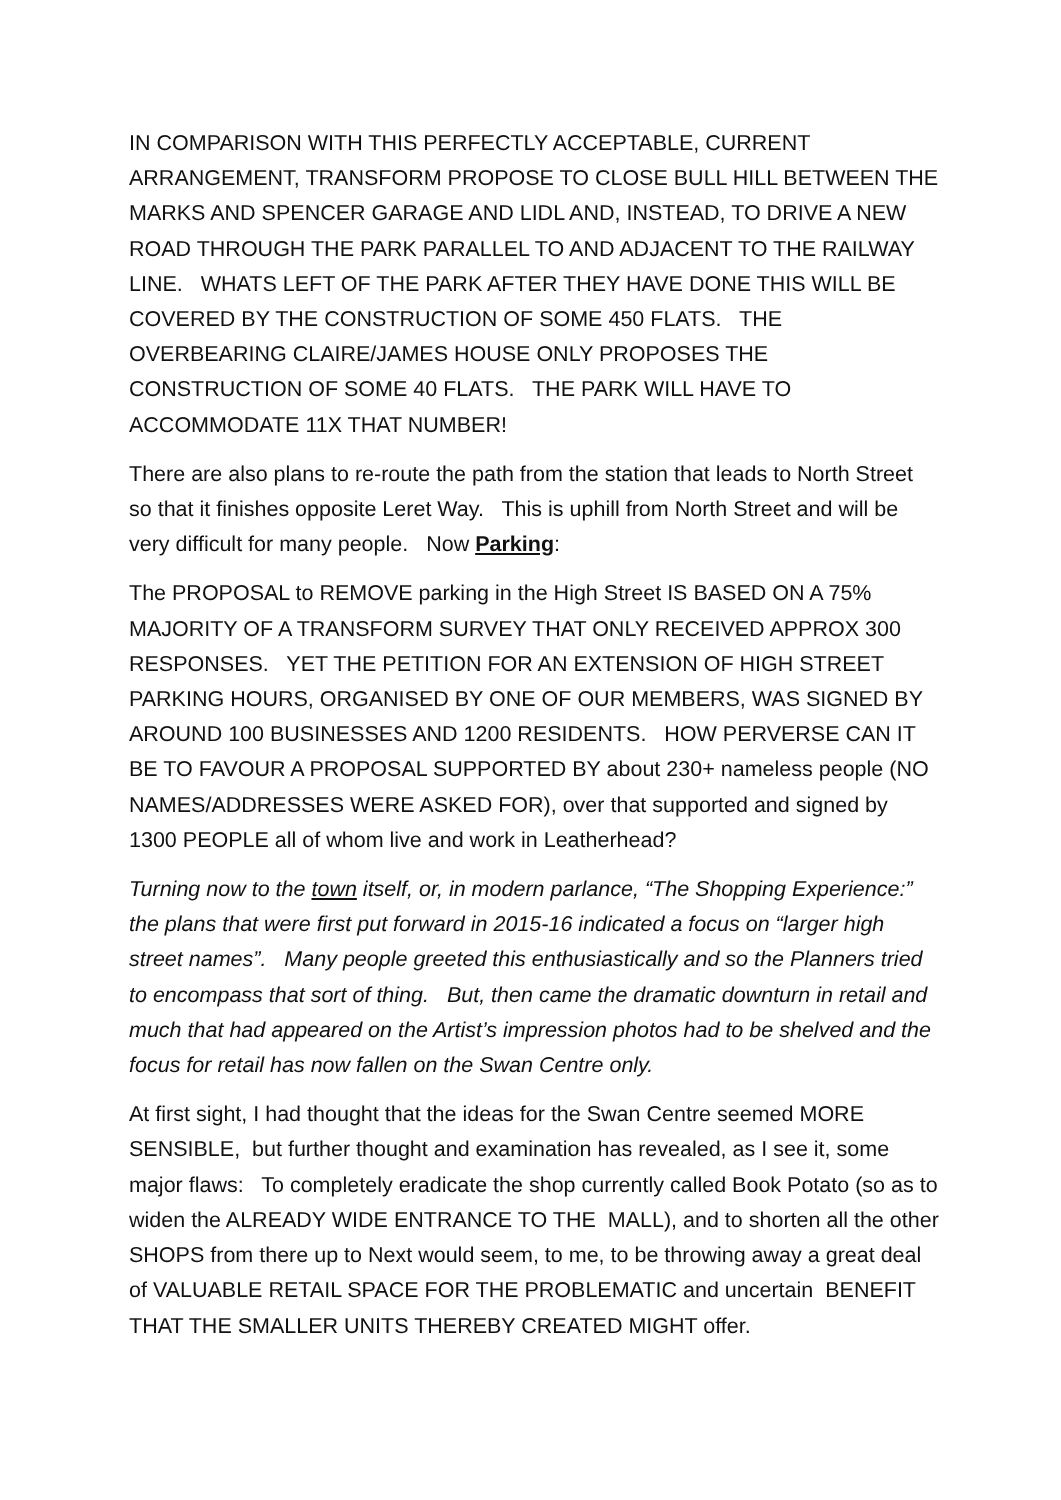IN COMPARISON WITH THIS PERFECTLY ACCEPTABLE, CURRENT ARRANGEMENT, TRANSFORM PROPOSE TO CLOSE BULL HILL BETWEEN THE MARKS AND SPENCER GARAGE AND LIDL AND, INSTEAD, TO DRIVE A NEW ROAD THROUGH THE PARK PARALLEL TO AND ADJACENT TO THE RAILWAY LINE. WHATS LEFT OF THE PARK AFTER THEY HAVE DONE THIS WILL BE COVERED BY THE CONSTRUCTION OF SOME 450 FLATS. THE OVERBEARING CLAIRE/JAMES HOUSE ONLY PROPOSES THE CONSTRUCTION OF SOME 40 FLATS. THE PARK WILL HAVE TO ACCOMMODATE 11X THAT NUMBER!
There are also plans to re-route the path from the station that leads to North Street so that it finishes opposite Leret Way. This is uphill from North Street and will be very difficult for many people. Now Parking:
The PROPOSAL to REMOVE parking in the High Street IS BASED ON A 75% MAJORITY OF A TRANSFORM SURVEY THAT ONLY RECEIVED APPROX 300 RESPONSES. YET THE PETITION FOR AN EXTENSION OF HIGH STREET PARKING HOURS, ORGANISED BY ONE OF OUR MEMBERS, WAS SIGNED BY AROUND 100 BUSINESSES AND 1200 RESIDENTS. HOW PERVERSE CAN IT BE TO FAVOUR A PROPOSAL SUPPORTED BY about 230+ nameless people (NO NAMES/ADDRESSES WERE ASKED FOR), over that supported and signed by 1300 PEOPLE all of whom live and work in Leatherhead?
Turning now to the town itself, or, in modern parlance, “The Shopping Experience:” the plans that were first put forward in 2015-16 indicated a focus on “larger high street names”. Many people greeted this enthusiastically and so the Planners tried to encompass that sort of thing. But, then came the dramatic downturn in retail and much that had appeared on the Artist’s impression photos had to be shelved and the focus for retail has now fallen on the Swan Centre only.
At first sight, I had thought that the ideas for the Swan Centre seemed MORE SENSIBLE, but further thought and examination has revealed, as I see it, some major flaws: To completely eradicate the shop currently called Book Potato (so as to widen the ALREADY WIDE ENTRANCE TO THE MALL), and to shorten all the other SHOPS from there up to Next would seem, to me, to be throwing away a great deal of VALUABLE RETAIL SPACE FOR THE PROBLEMATIC and uncertain BENEFIT THAT THE SMALLER UNITS THEREBY CREATED MIGHT offer.